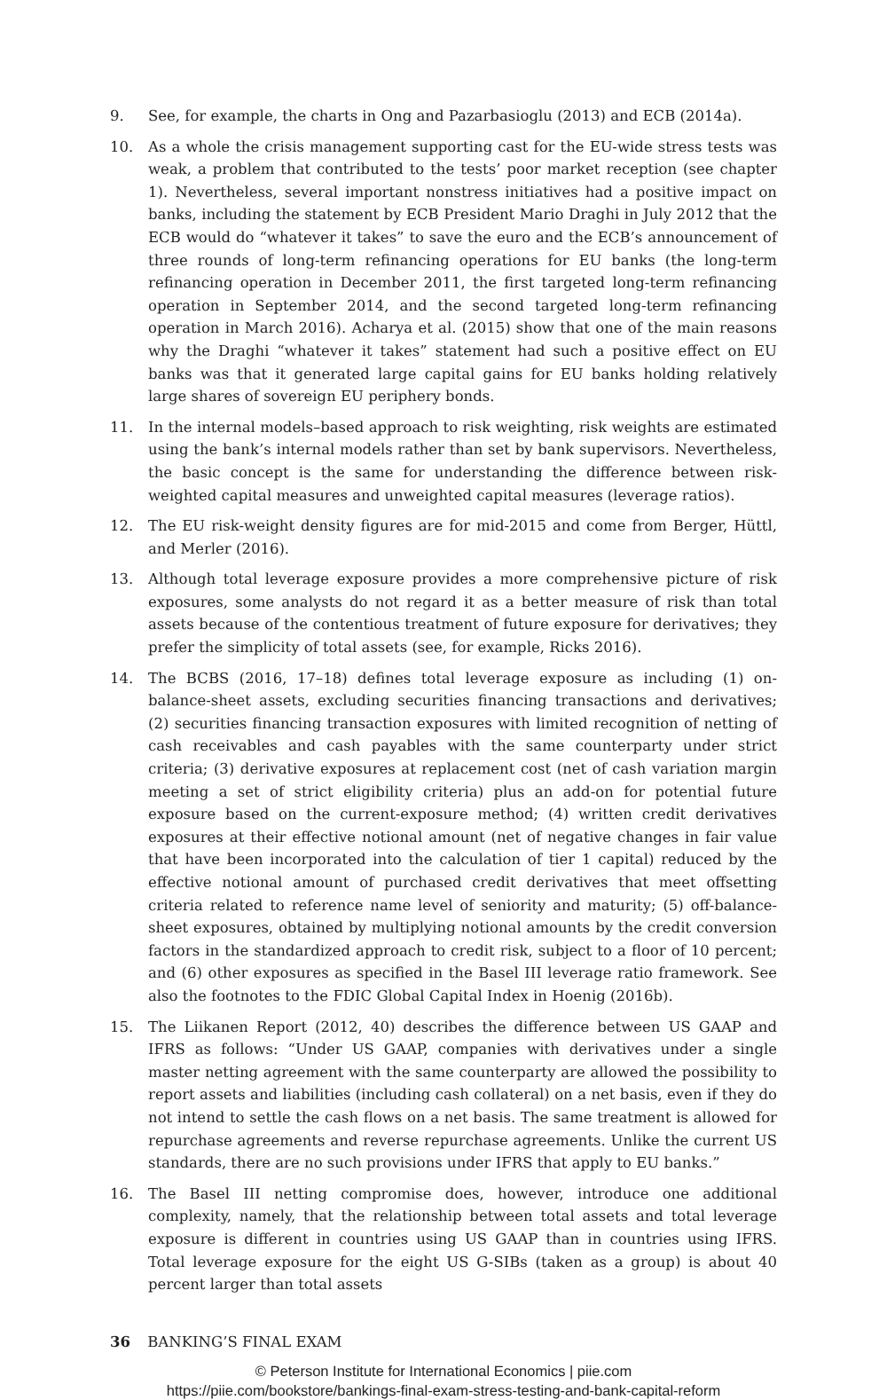9. See, for example, the charts in Ong and Pazarbasioglu (2013) and ECB (2014a).
10. As a whole the crisis management supporting cast for the EU-wide stress tests was weak, a problem that contributed to the tests’ poor market reception (see chapter 1). Nevertheless, several important nonstress initiatives had a positive impact on banks, including the statement by ECB President Mario Draghi in July 2012 that the ECB would do “whatever it takes” to save the euro and the ECB’s announcement of three rounds of long-term refinancing operations for EU banks (the long-term refinancing operation in December 2011, the first targeted long-term refinancing operation in September 2014, and the second targeted long-term refinancing operation in March 2016). Acharya et al. (2015) show that one of the main reasons why the Draghi “whatever it takes” statement had such a positive effect on EU banks was that it generated large capital gains for EU banks holding relatively large shares of sovereign EU periphery bonds.
11. In the internal models–based approach to risk weighting, risk weights are estimated using the bank’s internal models rather than set by bank supervisors. Nevertheless, the basic concept is the same for understanding the difference between risk-weighted capital measures and unweighted capital measures (leverage ratios).
12. The EU risk-weight density figures are for mid-2015 and come from Berger, Hüttl, and Merler (2016).
13. Although total leverage exposure provides a more comprehensive picture of risk exposures, some analysts do not regard it as a better measure of risk than total assets because of the contentious treatment of future exposure for derivatives; they prefer the simplicity of total assets (see, for example, Ricks 2016).
14. The BCBS (2016, 17–18) defines total leverage exposure as including (1) on-balance-sheet assets, excluding securities financing transactions and derivatives; (2) securities financing transaction exposures with limited recognition of netting of cash receivables and cash payables with the same counterparty under strict criteria; (3) derivative exposures at replacement cost (net of cash variation margin meeting a set of strict eligibility criteria) plus an add-on for potential future exposure based on the current-exposure method; (4) written credit derivatives exposures at their effective notional amount (net of negative changes in fair value that have been incorporated into the calculation of tier 1 capital) reduced by the effective notional amount of purchased credit derivatives that meet offsetting criteria related to reference name level of seniority and maturity; (5) off-balance-sheet exposures, obtained by multiplying notional amounts by the credit conversion factors in the standardized approach to credit risk, subject to a floor of 10 percent; and (6) other exposures as specified in the Basel III leverage ratio framework. See also the footnotes to the FDIC Global Capital Index in Hoenig (2016b).
15. The Liikanen Report (2012, 40) describes the difference between US GAAP and IFRS as follows: “Under US GAAP, companies with derivatives under a single master netting agreement with the same counterparty are allowed the possibility to report assets and liabilities (including cash collateral) on a net basis, even if they do not intend to settle the cash flows on a net basis. The same treatment is allowed for repurchase agreements and reverse repurchase agreements. Unlike the current US standards, there are no such provisions under IFRS that apply to EU banks.”
16. The Basel III netting compromise does, however, introduce one additional complexity, namely, that the relationship between total assets and total leverage exposure is different in countries using US GAAP than in countries using IFRS. Total leverage exposure for the eight US G-SIBs (taken as a group) is about 40 percent larger than total assets
36 BANKING’S FINAL EXAM
© Peterson Institute for International Economics | piie.com
https://piie.com/bookstore/bankings-final-exam-stress-testing-and-bank-capital-reform